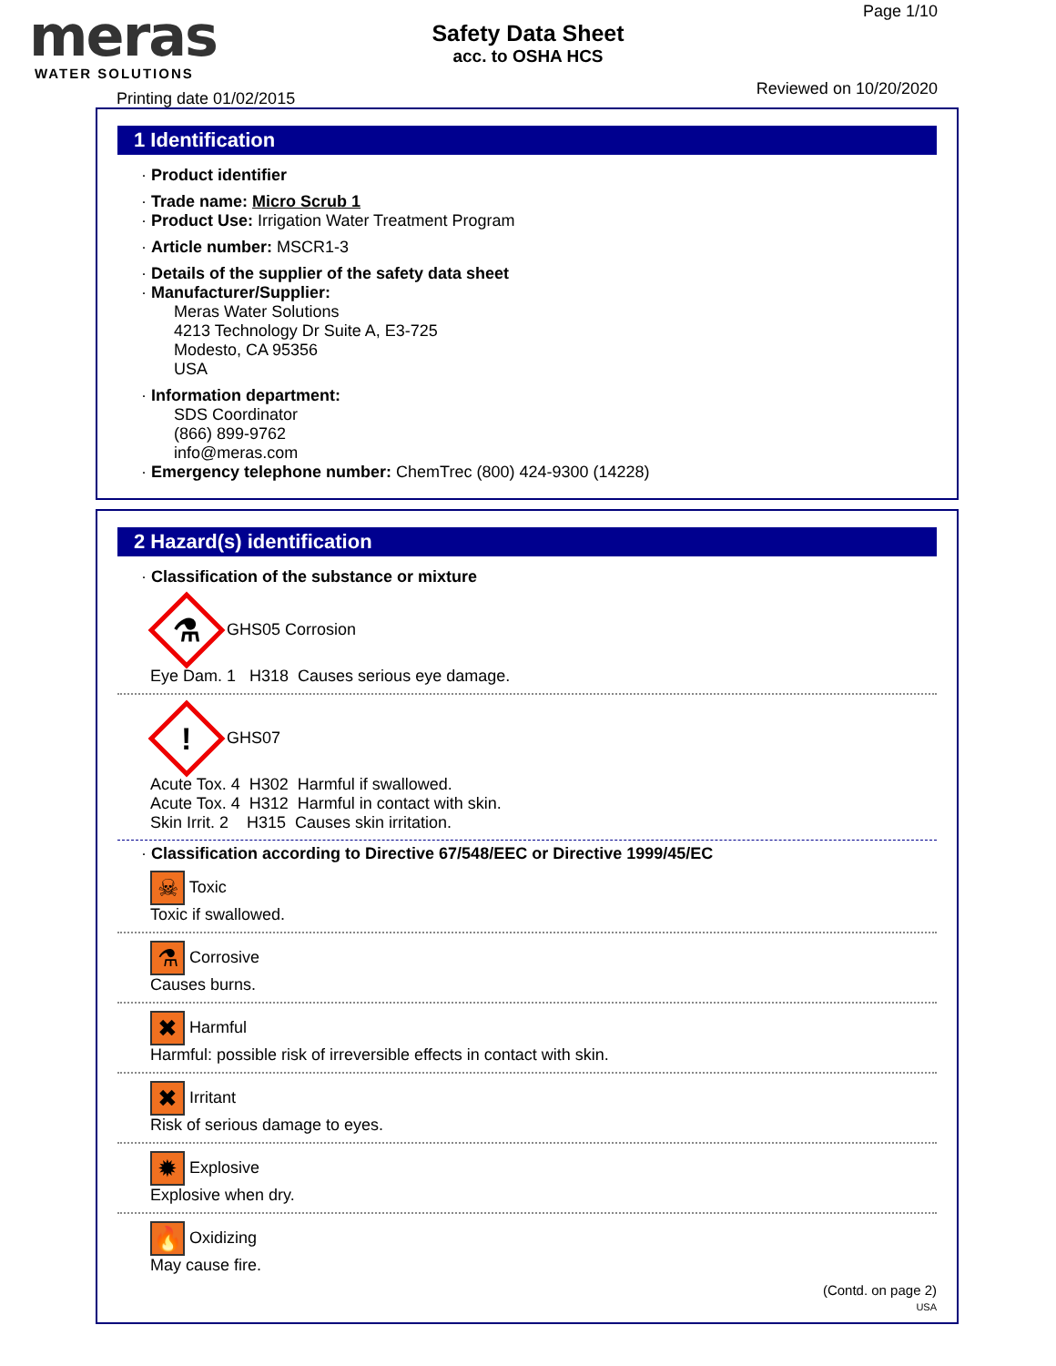meras
WATER SOLUTIONS
Page 1/10
Safety Data Sheet
acc. to OSHA HCS
Reviewed on 10/20/2020
Printing date 01/02/2015
1 Identification
· Product identifier
· Trade name: Micro Scrub 1
· Product Use: Irrigation Water Treatment Program
· Article number: MSCR1-3
· Details of the supplier of the safety data sheet
· Manufacturer/Supplier:
Meras Water Solutions
4213 Technology Dr Suite A, E3-725
Modesto, CA 95356
USA
· Information department:
SDS Coordinator
(866) 899-9762
info@meras.com
· Emergency telephone number: ChemTrec (800) 424-9300 (14228)
2 Hazard(s) identification
· Classification of the substance or mixture
⚗ GHS05 Corrosion
Eye Dam. 1 H318 Causes serious eye damage.
! GHS07
Acute Tox. 4 H302 Harmful if swallowed.
Acute Tox. 4 H312 Harmful in contact with skin.
Skin Irrit. 2 H315 Causes skin irritation.
· Classification according to Directive 67/548/EEC or Directive 1999/45/EC
☠ Toxic
Toxic if swallowed.
⚗ Corrosive
Causes burns.
✖ Harmful
Harmful: possible risk of irreversible effects in contact with skin.
✖ Irritant
Risk of serious damage to eyes.
✹ Explosive
Explosive when dry.
🔥 Oxidizing
May cause fire.
(Contd. on page 2)
USA